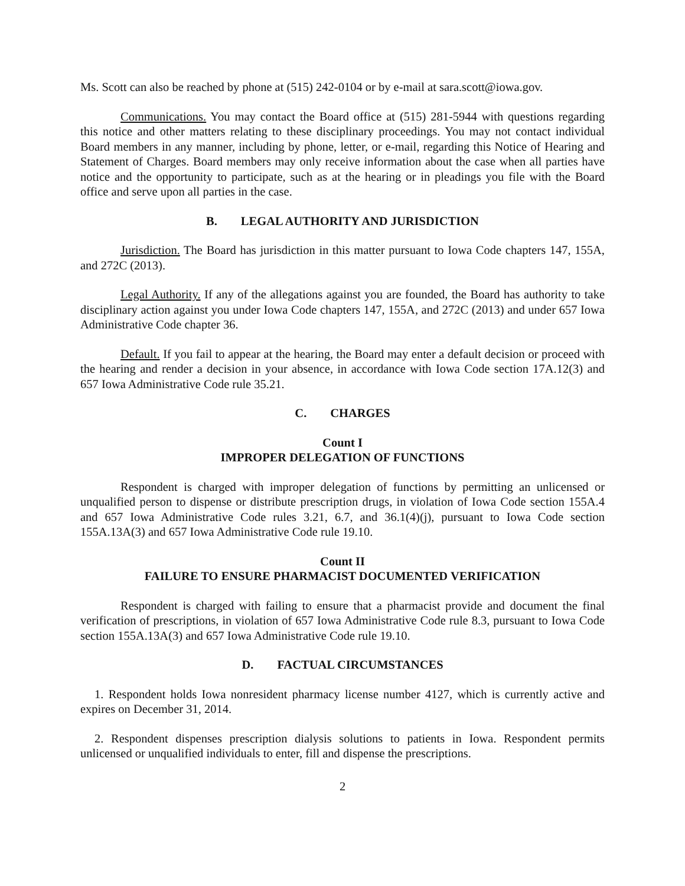Ms. Scott can also be reached by phone at (515) 242-0104 or by e-mail at sara.scott@iowa.gov.
Communications. You may contact the Board office at (515) 281-5944 with questions regarding this notice and other matters relating to these disciplinary proceedings. You may not contact individual Board members in any manner, including by phone, letter, or e-mail, regarding this Notice of Hearing and Statement of Charges. Board members may only receive information about the case when all parties have notice and the opportunity to participate, such as at the hearing or in pleadings you file with the Board office and serve upon all parties in the case.
B. LEGAL AUTHORITY AND JURISDICTION
Jurisdiction. The Board has jurisdiction in this matter pursuant to Iowa Code chapters 147, 155A, and 272C (2013).
Legal Authority. If any of the allegations against you are founded, the Board has authority to take disciplinary action against you under Iowa Code chapters 147, 155A, and 272C (2013) and under 657 Iowa Administrative Code chapter 36.
Default. If you fail to appear at the hearing, the Board may enter a default decision or proceed with the hearing and render a decision in your absence, in accordance with Iowa Code section 17A.12(3) and 657 Iowa Administrative Code rule 35.21.
C. CHARGES
Count I
IMPROPER DELEGATION OF FUNCTIONS
Respondent is charged with improper delegation of functions by permitting an unlicensed or unqualified person to dispense or distribute prescription drugs, in violation of Iowa Code section 155A.4 and 657 Iowa Administrative Code rules 3.21, 6.7, and 36.1(4)(j), pursuant to Iowa Code section 155A.13A(3) and 657 Iowa Administrative Code rule 19.10.
Count II
FAILURE TO ENSURE PHARMACIST DOCUMENTED VERIFICATION
Respondent is charged with failing to ensure that a pharmacist provide and document the final verification of prescriptions, in violation of 657 Iowa Administrative Code rule 8.3, pursuant to Iowa Code section 155A.13A(3) and 657 Iowa Administrative Code rule 19.10.
D. FACTUAL CIRCUMSTANCES
1. Respondent holds Iowa nonresident pharmacy license number 4127, which is currently active and expires on December 31, 2014.
2. Respondent dispenses prescription dialysis solutions to patients in Iowa. Respondent permits unlicensed or unqualified individuals to enter, fill and dispense the prescriptions.
2